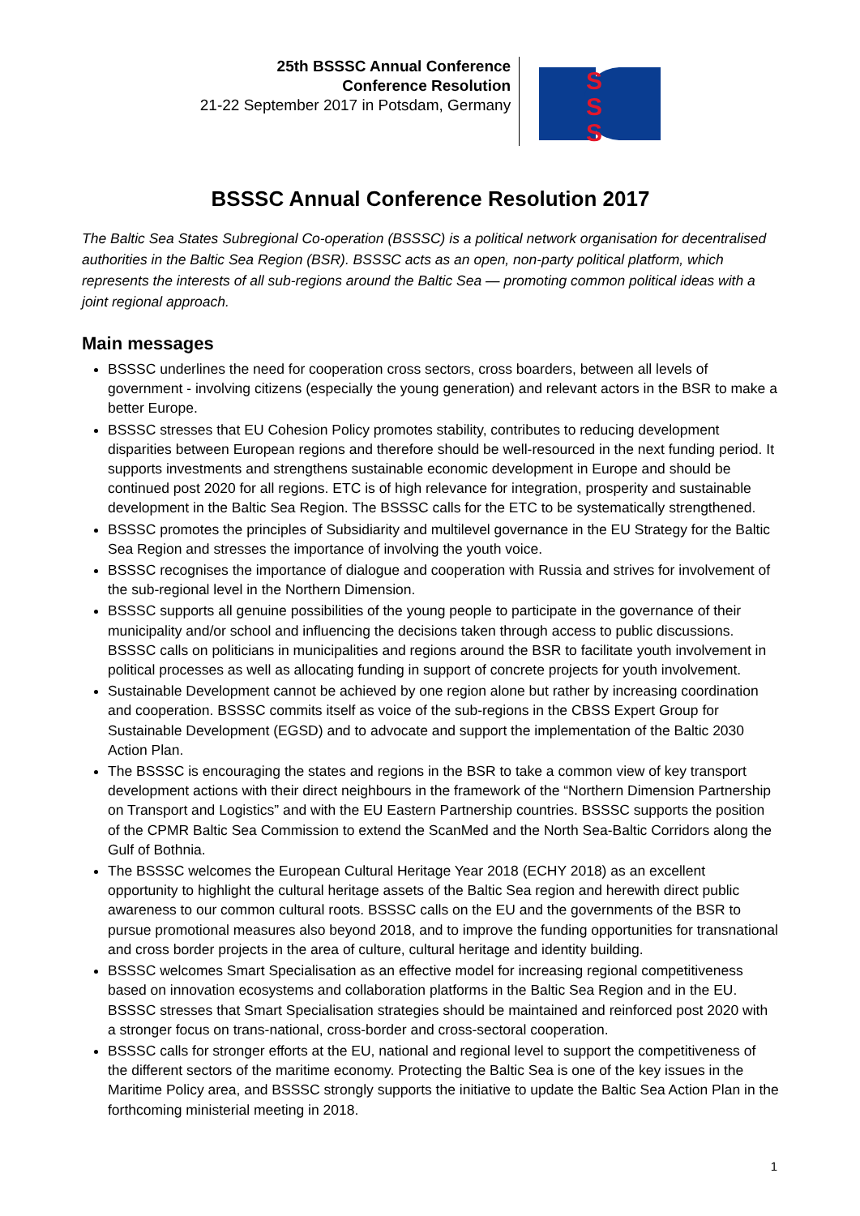25th BSSSC Annual Conference
Conference Resolution
21-22 September 2017 in Potsdam, Germany
S
S
S
BSSSC Annual Conference Resolution 2017
The Baltic Sea States Subregional Co-operation (BSSSC) is a political network organisation for decentralised authorities in the Baltic Sea Region (BSR). BSSSC acts as an open, non-party political platform, which represents the interests of all sub-regions around the Baltic Sea — promoting common political ideas with a joint regional approach.
Main messages
BSSSC underlines the need for cooperation cross sectors, cross boarders, between all levels of government - involving citizens (especially the young generation) and relevant actors in the BSR to make a better Europe.
BSSSC stresses that EU Cohesion Policy promotes stability, contributes to reducing development disparities between European regions and therefore should be well-resourced in the next funding period. It supports investments and strengthens sustainable economic development in Europe and should be continued post 2020 for all regions. ETC is of high relevance for integration, prosperity and sustainable development in the Baltic Sea Region. The BSSSC calls for the ETC to be systematically strengthened.
BSSSC promotes the principles of Subsidiarity and multilevel governance in the EU Strategy for the Baltic Sea Region and stresses the importance of involving the youth voice.
BSSSC recognises the importance of dialogue and cooperation with Russia and strives for involvement of the sub-regional level in the Northern Dimension.
BSSSC supports all genuine possibilities of the young people to participate in the governance of their municipality and/or school and influencing the decisions taken through access to public discussions. BSSSC calls on politicians in municipalities and regions around the BSR to facilitate youth involvement in political processes as well as allocating funding in support of concrete projects for youth involvement.
Sustainable Development cannot be achieved by one region alone but rather by increasing coordination and cooperation. BSSSC commits itself as voice of the sub-regions in the CBSS Expert Group for Sustainable Development (EGSD) and to advocate and support the implementation of the Baltic 2030 Action Plan.
The BSSSC is encouraging the states and regions in the BSR to take a common view of key transport development actions with their direct neighbours in the framework of the “Northern Dimension Partnership on Transport and Logistics” and with the EU Eastern Partnership countries. BSSSC supports the position of the CPMR Baltic Sea Commission to extend the ScanMed and the North Sea-Baltic Corridors along the Gulf of Bothnia.
The BSSSC welcomes the European Cultural Heritage Year 2018 (ECHY 2018) as an excellent opportunity to highlight the cultural heritage assets of the Baltic Sea region and herewith direct public awareness to our common cultural roots. BSSSC calls on the EU and the governments of the BSR to pursue promotional measures also beyond 2018, and to improve the funding opportunities for transnational and cross border projects in the area of culture, cultural heritage and identity building.
BSSSC welcomes Smart Specialisation as an effective model for increasing regional competitiveness based on innovation ecosystems and collaboration platforms in the Baltic Sea Region and in the EU. BSSSC stresses that Smart Specialisation strategies should be maintained and reinforced post 2020 with a stronger focus on trans-national, cross-border and cross-sectoral cooperation.
BSSSC calls for stronger efforts at the EU, national and regional level to support the competitiveness of the different sectors of the maritime economy. Protecting the Baltic Sea is one of the key issues in the Maritime Policy area, and BSSSC strongly supports the initiative to update the Baltic Sea Action Plan in the forthcoming ministerial meeting in 2018.
1